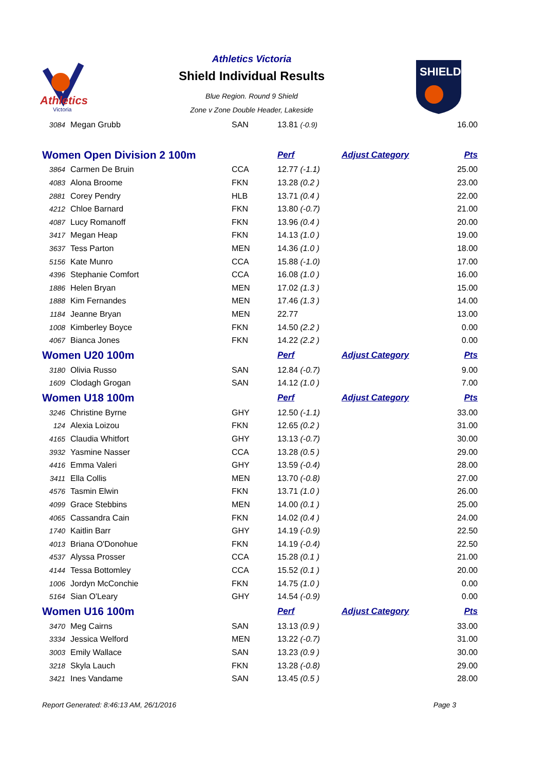Athletics
Victoria
Athletics Victoria
Shield Individual Results
Blue Region. Round 9 Shield
Zone v Zone Double Header, Lakeside
SHIELD
| 3084 | Megan Grubb | SAN | 13.81 (-0.9) | | 16.00 |
| Women Open Division 2 100m | | | Perf | Adjust Category | Pts |
| 3864 | Carmen De Bruin | CCA | 12.77 (-1.1) | | 25.00 |
| 4083 | Alona Broome | FKN | 13.28 (0.2 ) | | 23.00 |
| 2881 | Corey Pendry | HLB | 13.71 (0.4 ) | | 22.00 |
| 4212 | Chloe Barnard | FKN | 13.80 (-0.7) | | 21.00 |
| 4087 | Lucy Romanoff | FKN | 13.96 (0.4 ) | | 20.00 |
| 3417 | Megan Heap | FKN | 14.13 (1.0 ) | | 19.00 |
| 3637 | Tess Parton | MEN | 14.36 (1.0 ) | | 18.00 |
| 5156 | Kate Munro | CCA | 15.88 (-1.0) | | 17.00 |
| 4396 | Stephanie Comfort | CCA | 16.08 (1.0 ) | | 16.00 |
| 1886 | Helen Bryan | MEN | 17.02 (1.3 ) | | 15.00 |
| 1888 | Kim Fernandes | MEN | 17.46 (1.3 ) | | 14.00 |
| 1184 | Jeanne Bryan | MEN | 22.77 | | 13.00 |
| 1008 | Kimberley Boyce | FKN | 14.50 (2.2 ) | | 0.00 |
| 4067 | Bianca Jones | FKN | 14.22 (2.2 ) | | 0.00 |
| Women U20 100m | | | Perf | Adjust Category | Pts |
| 3180 | Olivia Russo | SAN | 12.84 (-0.7) | | 9.00 |
| 1609 | Clodagh Grogan | SAN | 14.12 (1.0 ) | | 7.00 |
| Women U18 100m | | | Perf | Adjust Category | Pts |
| 3246 | Christine Byrne | GHY | 12.50 (-1.1) | | 33.00 |
| 124 | Alexia Loizou | FKN | 12.65 (0.2 ) | | 31.00 |
| 4165 | Claudia Whitfort | GHY | 13.13 (-0.7) | | 30.00 |
| 3932 | Yasmine Nasser | CCA | 13.28 (0.5 ) | | 29.00 |
| 4416 | Emma Valeri | GHY | 13.59 (-0.4) | | 28.00 |
| 3411 | Ella Collis | MEN | 13.70 (-0.8) | | 27.00 |
| 4576 | Tasmin Elwin | FKN | 13.71 (1.0 ) | | 26.00 |
| 4099 | Grace Stebbins | MEN | 14.00 (0.1 ) | | 25.00 |
| 4065 | Cassandra Cain | FKN | 14.02 (0.4 ) | | 24.00 |
| 1740 | Kaitlin Barr | GHY | 14.19 (-0.9) | | 22.50 |
| 4013 | Briana O'Donohue | FKN | 14.19 (-0.4) | | 22.50 |
| 4537 | Alyssa Prosser | CCA | 15.28 (0.1 ) | | 21.00 |
| 4144 | Tessa Bottomley | CCA | 15.52 (0.1 ) | | 20.00 |
| 1006 | Jordyn McConchie | FKN | 14.75 (1.0 ) | | 0.00 |
| 5164 | Sian O'Leary | GHY | 14.54 (-0.9) | | 0.00 |
| Women U16 100m | | | Perf | Adjust Category | Pts |
| 3470 | Meg Cairns | SAN | 13.13 (0.9 ) | | 33.00 |
| 3334 | Jessica Welford | MEN | 13.22 (-0.7) | | 31.00 |
| 3003 | Emily Wallace | SAN | 13.23 (0.9 ) | | 30.00 |
| 3218 | Skyla Lauch | FKN | 13.28 (-0.8) | | 29.00 |
| 3421 | Ines Vandame | SAN | 13.45 (0.5 ) | | 28.00 |
Report Generated: 8:46:13 AM, 26/1/2016 Page 3